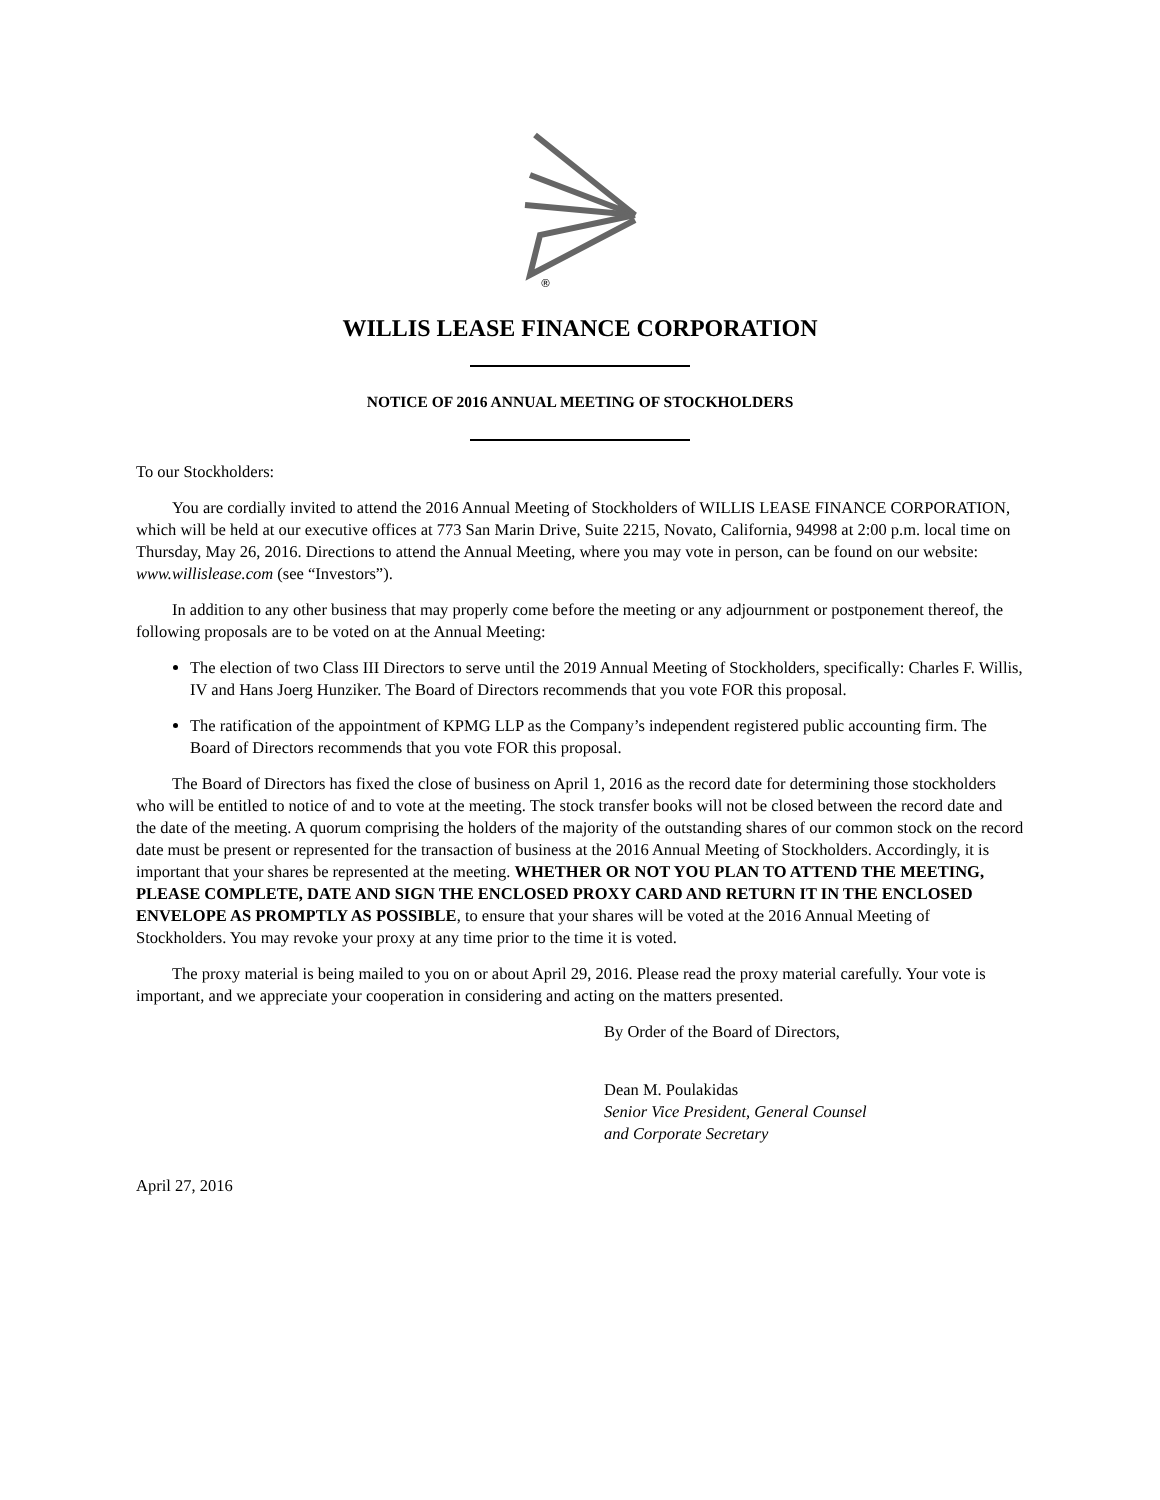®
WILLIS LEASE FINANCE CORPORATION
NOTICE OF 2016 ANNUAL MEETING OF STOCKHOLDERS
To our Stockholders:
You are cordially invited to attend the 2016 Annual Meeting of Stockholders of WILLIS LEASE FINANCE CORPORATION, which will be held at our executive offices at 773 San Marin Drive, Suite 2215, Novato, California, 94998 at 2:00 p.m. local time on Thursday, May 26, 2016. Directions to attend the Annual Meeting, where you may vote in person, can be found on our website: www.willislease.com (see “Investors”).
In addition to any other business that may properly come before the meeting or any adjournment or postponement thereof, the following proposals are to be voted on at the Annual Meeting:
The election of two Class III Directors to serve until the 2019 Annual Meeting of Stockholders, specifically: Charles F. Willis, IV and Hans Joerg Hunziker. The Board of Directors recommends that you vote FOR this proposal.
The ratification of the appointment of KPMG LLP as the Company’s independent registered public accounting firm. The Board of Directors recommends that you vote FOR this proposal.
The Board of Directors has fixed the close of business on April 1, 2016 as the record date for determining those stockholders who will be entitled to notice of and to vote at the meeting. The stock transfer books will not be closed between the record date and the date of the meeting. A quorum comprising the holders of the majority of the outstanding shares of our common stock on the record date must be present or represented for the transaction of business at the 2016 Annual Meeting of Stockholders. Accordingly, it is important that your shares be represented at the meeting. WHETHER OR NOT YOU PLAN TO ATTEND THE MEETING, PLEASE COMPLETE, DATE AND SIGN THE ENCLOSED PROXY CARD AND RETURN IT IN THE ENCLOSED ENVELOPE AS PROMPTLY AS POSSIBLE, to ensure that your shares will be voted at the 2016 Annual Meeting of Stockholders. You may revoke your proxy at any time prior to the time it is voted.
The proxy material is being mailed to you on or about April 29, 2016. Please read the proxy material carefully. Your vote is important, and we appreciate your cooperation in considering and acting on the matters presented.
By Order of the Board of Directors,
Dean M. Poulakidas
Senior Vice President, General Counsel
and Corporate Secretary
April 27, 2016